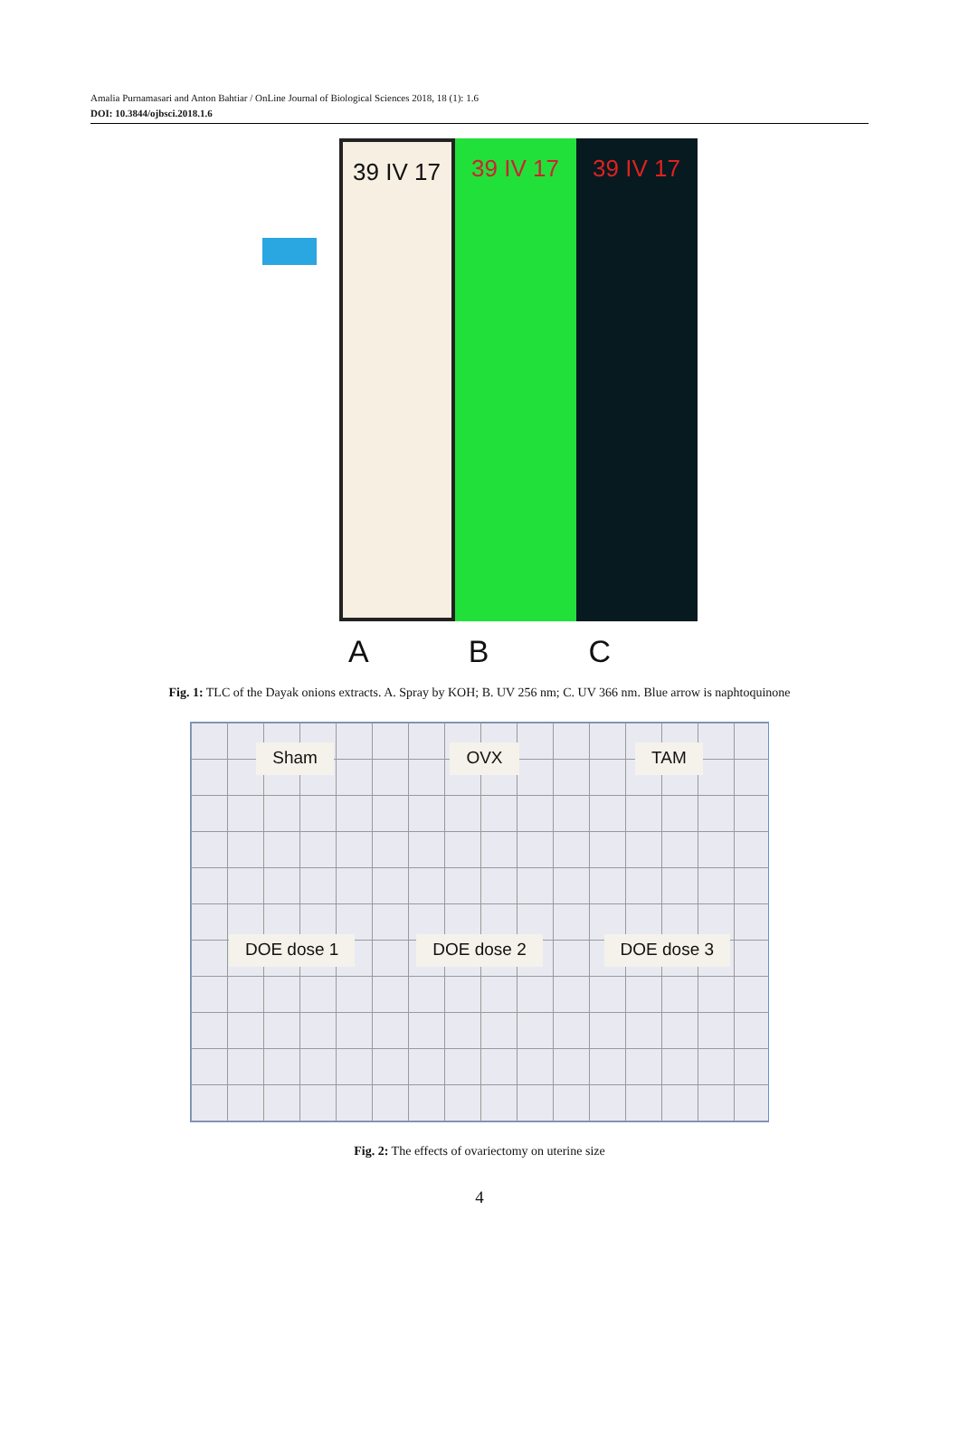Amalia Purnamasari and Anton Bahtiar / OnLine Journal of Biological Sciences 2018, 18 (1): 1.6
DOI: 10.3844/ojbsci.2018.1.6
39 IV 17 39 IV 17 39 IV 17
A B C
Fig. 1: TLC of the Dayak onions extracts. A. Spray by KOH; B. UV 256 nm; C. UV 366 nm. Blue arrow is naphtoquinone
Sham OVX TAM
DOE dose 1 DOE dose 2 DOE dose 3
Fig. 2: The effects of ovariectomy on uterine size
4